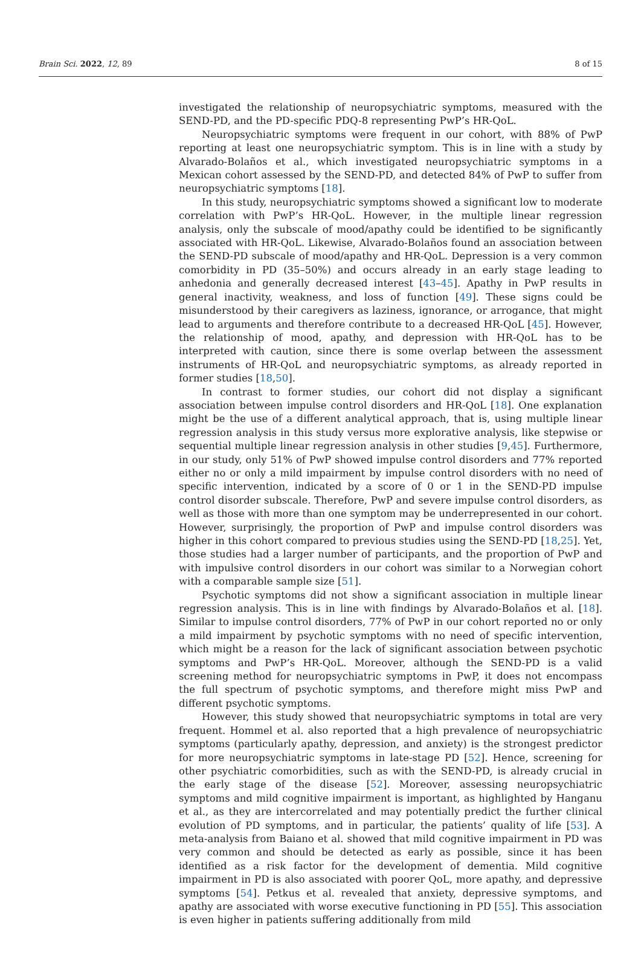Brain Sci. 2022, 12, 89 8 of 15
investigated the relationship of neuropsychiatric symptoms, measured with the SEND-PD, and the PD-specific PDQ-8 representing PwP’s HR-QoL.
Neuropsychiatric symptoms were frequent in our cohort, with 88% of PwP reporting at least one neuropsychiatric symptom. This is in line with a study by Alvarado-Bolaños et al., which investigated neuropsychiatric symptoms in a Mexican cohort assessed by the SEND-PD, and detected 84% of PwP to suffer from neuropsychiatric symptoms [18].
In this study, neuropsychiatric symptoms showed a significant low to moderate correlation with PwP’s HR-QoL. However, in the multiple linear regression analysis, only the subscale of mood/apathy could be identified to be significantly associated with HR-QoL. Likewise, Alvarado-Bolaños found an association between the SEND-PD subscale of mood/apathy and HR-QoL. Depression is a very common comorbidity in PD (35–50%) and occurs already in an early stage leading to anhedonia and generally decreased interest [43–45]. Apathy in PwP results in general inactivity, weakness, and loss of function [49]. These signs could be misunderstood by their caregivers as laziness, ignorance, or arrogance, that might lead to arguments and therefore contribute to a decreased HR-QoL [45]. However, the relationship of mood, apathy, and depression with HR-QoL has to be interpreted with caution, since there is some overlap between the assessment instruments of HR-QoL and neuropsychiatric symptoms, as already reported in former studies [18,50].
In contrast to former studies, our cohort did not display a significant association between impulse control disorders and HR-QoL [18]. One explanation might be the use of a different analytical approach, that is, using multiple linear regression analysis in this study versus more explorative analysis, like stepwise or sequential multiple linear regression analysis in other studies [9,45]. Furthermore, in our study, only 51% of PwP showed impulse control disorders and 77% reported either no or only a mild impairment by impulse control disorders with no need of specific intervention, indicated by a score of 0 or 1 in the SEND-PD impulse control disorder subscale. Therefore, PwP and severe impulse control disorders, as well as those with more than one symptom may be underrepresented in our cohort. However, surprisingly, the proportion of PwP and impulse control disorders was higher in this cohort compared to previous studies using the SEND-PD [18,25]. Yet, those studies had a larger number of participants, and the proportion of PwP and with impulsive control disorders in our cohort was similar to a Norwegian cohort with a comparable sample size [51].
Psychotic symptoms did not show a significant association in multiple linear regression analysis. This is in line with findings by Alvarado-Bolaños et al. [18]. Similar to impulse control disorders, 77% of PwP in our cohort reported no or only a mild impairment by psychotic symptoms with no need of specific intervention, which might be a reason for the lack of significant association between psychotic symptoms and PwP’s HR-QoL. Moreover, although the SEND-PD is a valid screening method for neuropsychiatric symptoms in PwP, it does not encompass the full spectrum of psychotic symptoms, and therefore might miss PwP and different psychotic symptoms.
However, this study showed that neuropsychiatric symptoms in total are very frequent. Hommel et al. also reported that a high prevalence of neuropsychiatric symptoms (particularly apathy, depression, and anxiety) is the strongest predictor for more neuropsychiatric symptoms in late-stage PD [52]. Hence, screening for other psychiatric comorbidities, such as with the SEND-PD, is already crucial in the early stage of the disease [52]. Moreover, assessing neuropsychiatric symptoms and mild cognitive impairment is important, as highlighted by Hanganu et al., as they are intercorrelated and may potentially predict the further clinical evolution of PD symptoms, and in particular, the patients’ quality of life [53]. A meta-analysis from Baiano et al. showed that mild cognitive impairment in PD was very common and should be detected as early as possible, since it has been identified as a risk factor for the development of dementia. Mild cognitive impairment in PD is also associated with poorer QoL, more apathy, and depressive symptoms [54]. Petkus et al. revealed that anxiety, depressive symptoms, and apathy are associated with worse executive functioning in PD [55]. This association is even higher in patients suffering additionally from mild